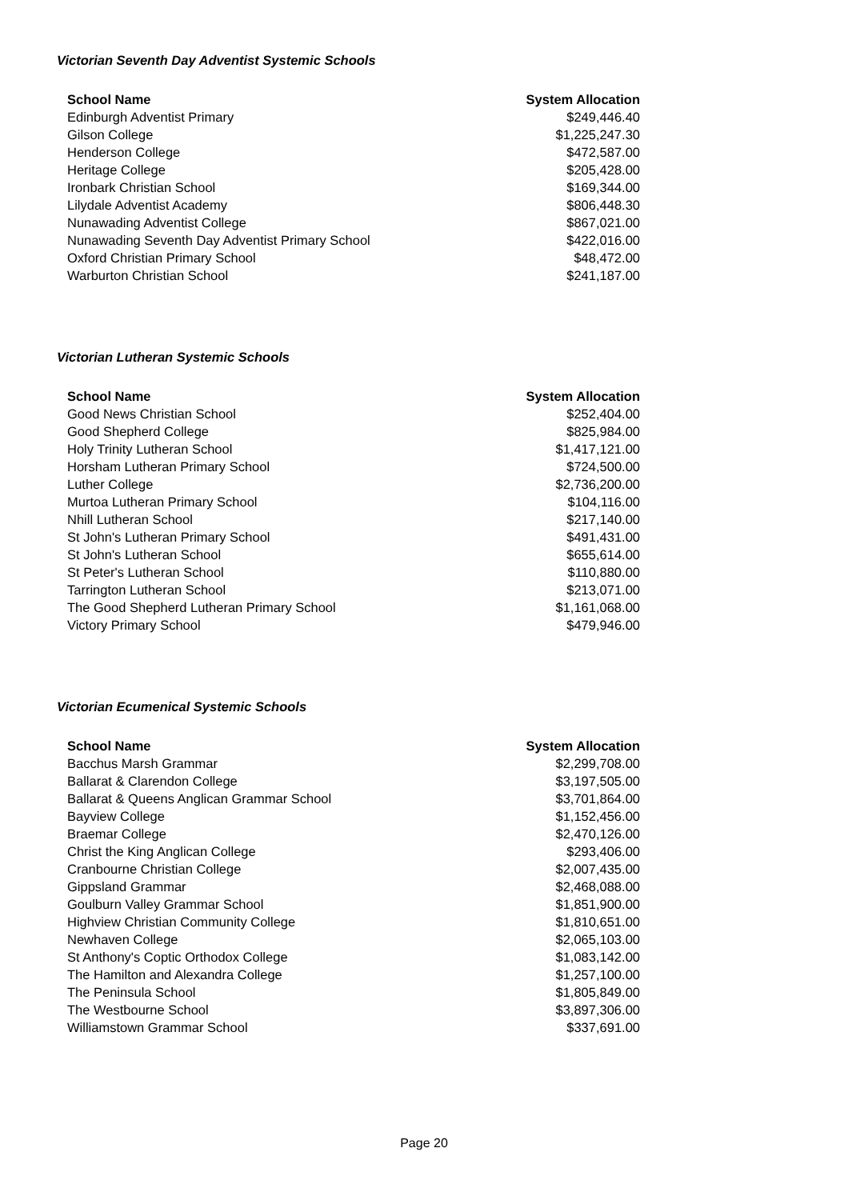Victorian Seventh Day Adventist Systemic Schools
| School Name | System Allocation |
| --- | --- |
| Edinburgh Adventist Primary | $249,446.40 |
| Gilson College | $1,225,247.30 |
| Henderson College | $472,587.00 |
| Heritage College | $205,428.00 |
| Ironbark Christian School | $169,344.00 |
| Lilydale Adventist Academy | $806,448.30 |
| Nunawading Adventist College | $867,021.00 |
| Nunawading Seventh Day Adventist Primary School | $422,016.00 |
| Oxford Christian Primary School | $48,472.00 |
| Warburton Christian School | $241,187.00 |
Victorian Lutheran Systemic Schools
| School Name | System Allocation |
| --- | --- |
| Good News Christian School | $252,404.00 |
| Good Shepherd College | $825,984.00 |
| Holy Trinity Lutheran School | $1,417,121.00 |
| Horsham Lutheran Primary School | $724,500.00 |
| Luther College | $2,736,200.00 |
| Murtoa Lutheran Primary School | $104,116.00 |
| Nhill Lutheran School | $217,140.00 |
| St John's Lutheran Primary School | $491,431.00 |
| St John's Lutheran School | $655,614.00 |
| St Peter's Lutheran School | $110,880.00 |
| Tarrington Lutheran School | $213,071.00 |
| The Good Shepherd Lutheran Primary School | $1,161,068.00 |
| Victory Primary School | $479,946.00 |
Victorian Ecumenical Systemic Schools
| School Name | System Allocation |
| --- | --- |
| Bacchus Marsh Grammar | $2,299,708.00 |
| Ballarat & Clarendon College | $3,197,505.00 |
| Ballarat & Queens Anglican Grammar School | $3,701,864.00 |
| Bayview College | $1,152,456.00 |
| Braemar College | $2,470,126.00 |
| Christ the King Anglican College | $293,406.00 |
| Cranbourne Christian College | $2,007,435.00 |
| Gippsland Grammar | $2,468,088.00 |
| Goulburn Valley Grammar School | $1,851,900.00 |
| Highview Christian Community College | $1,810,651.00 |
| Newhaven College | $2,065,103.00 |
| St Anthony's Coptic Orthodox College | $1,083,142.00 |
| The Hamilton and Alexandra College | $1,257,100.00 |
| The Peninsula School | $1,805,849.00 |
| The Westbourne School | $3,897,306.00 |
| Williamstown Grammar School | $337,691.00 |
Page 20